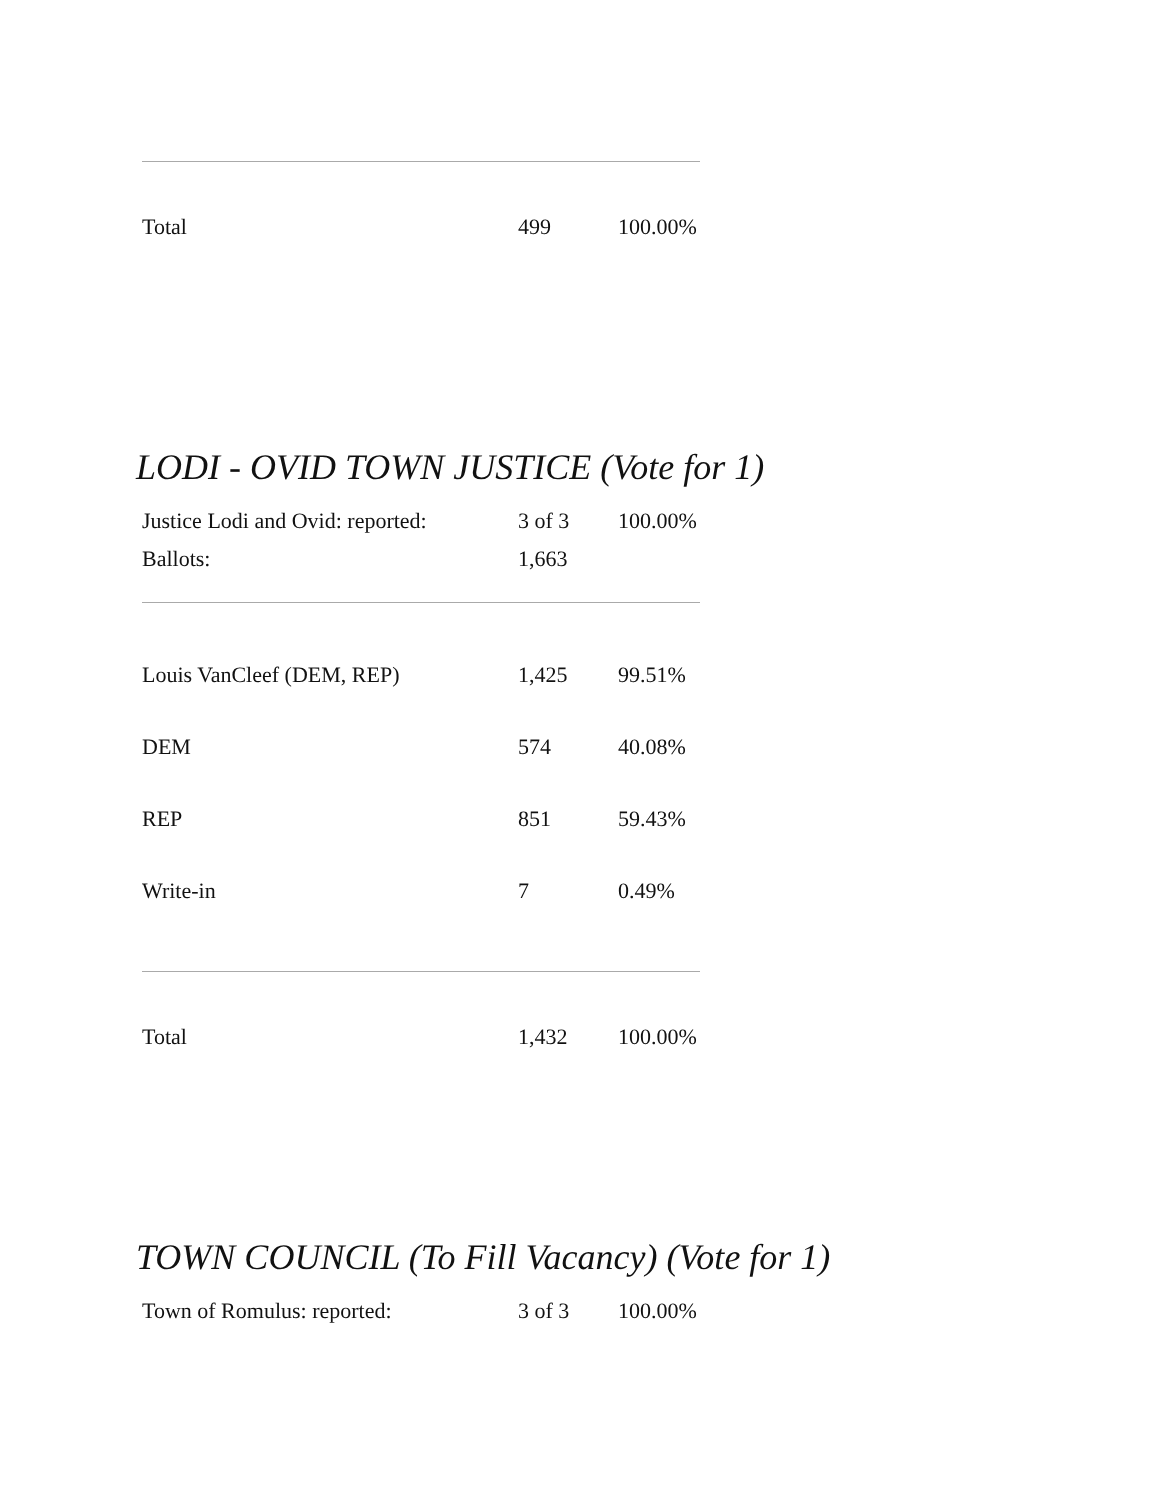| Total | 499 | 100.00% |
LODI - OVID TOWN JUSTICE (Vote for 1)
| Justice Lodi and Ovid: reported: | 3 of 3 | 100.00% |
| Ballots: | 1,663 | |
| Louis VanCleef (DEM, REP) | 1,425 | 99.51% |
| DEM | 574 | 40.08% |
| REP | 851 | 59.43% |
| Write-in | 7 | 0.49% |
| Total | 1,432 | 100.00% |
TOWN COUNCIL (To Fill Vacancy) (Vote for 1)
| Town of Romulus: reported: | 3 of 3 | 100.00% |